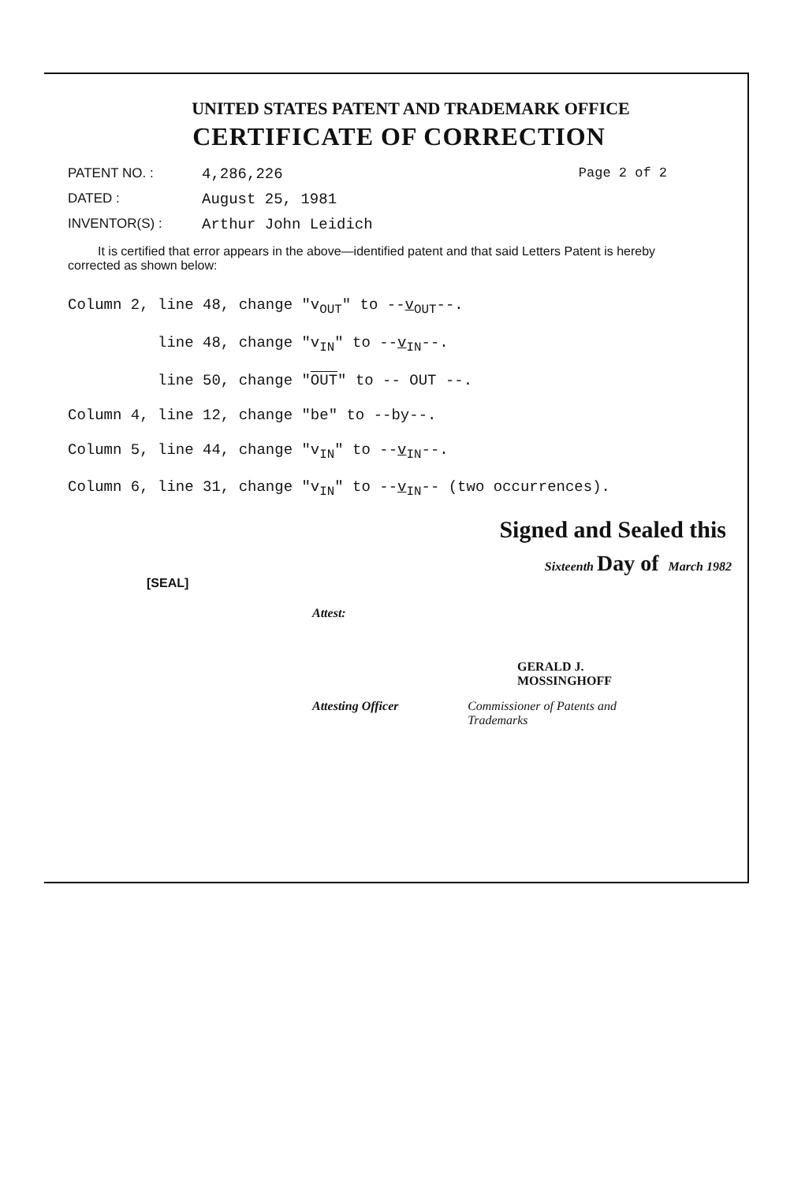UNITED STATES PATENT AND TRADEMARK OFFICE
CERTIFICATE OF CORRECTION
PATENT NO. : 4,286,226 Page 2 of 2
DATED : August 25, 1981
INVENTOR(S) : Arthur John Leidich
It is certified that error appears in the above—identified patent and that said Letters Patent is hereby corrected as shown below:
Column 2, line 48, change "v<sub>OUT</sub>" to --v<sub>OUT</sub>--.
line 48, change "v<sub>IN</sub>" to --v<sub>IN</sub>--.
line 50, change "OUT" to -- OUT --.
Column 4, line 12, change "be" to --by--.
Column 5, line 44, change "v<sub>IN</sub>" to --v<sub>IN</sub>--.
Column 6, line 31, change "v<sub>IN</sub>" to --v<sub>IN</sub>-- (two occurrences).
Signed and Sealed this
Sixteenth Day of March 1982
[SEAL]
Attest:
GERALD J. MOSSINGHOFF
Attesting Officer Commissioner of Patents and Trademarks